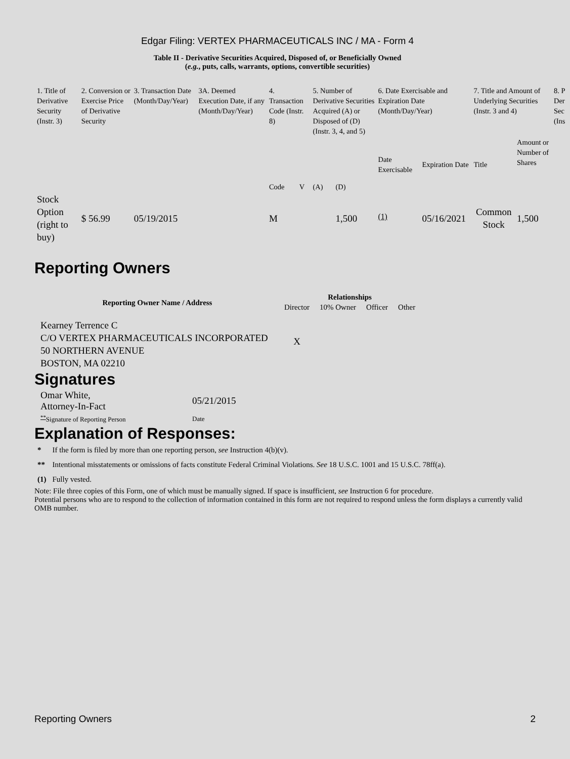Edgar Filing: VERTEX PHARMACEUTICALS INC / MA - Form 4
Table II - Derivative Securities Acquired, Disposed of, or Beneficially Owned
(e.g., puts, calls, warrants, options, convertible securities)
| 1. Title of Derivative Security (Instr. 3) | 2. Conversion or Exercise Price of Derivative Security | 3. Transaction Date (Month/Day/Year) | 3A. Deemed Execution Date, if any (Month/Day/Year) | 4. Transaction Code (Instr. 8) | | 5. Number of Derivative Securities Acquired (A) or Disposed of (D) (Instr. 3, 4, and 5) | | 6. Date Exercisable and Expiration Date (Month/Day/Year) | | 7. Title and Amount of Underlying Securities (Instr. 3 and 4) | | 8. P Der Sec (Ins |
| --- | --- | --- | --- | --- | --- | --- | --- | --- | --- | --- | --- | --- |
| | | | | Code | V | (A) | (D) | Date Exercisable | Expiration Date | Title | Amount or Number of Shares | |
| Stock Option (right to buy) | $ 56.99 | 05/19/2015 | | M | | | 1,500 | <sup>(1)</sup> | 05/16/2021 | Common Stock | 1,500 | |
Reporting Owners
| Reporting Owner Name / Address | Relationships | | | |
| --- | --- | --- | --- | --- |
| | Director | 10% Owner | Officer | Other |
| Kearney Terrence C C/O VERTEX PHARMACEUTICALS INCORPORATED 50 NORTHERN AVENUE BOSTON, MA 02210 | X | | | |
Signatures
| Omar White, Attorney-In-Fact | 05/21/2015 |
| <sup>**</sup> Signature of Reporting Person | Date |
Explanation of Responses:
| * | If the form is filed by more than one reporting person, see Instruction 4(b)(v). |
| ** | Intentional misstatements or omissions of facts constitute Federal Criminal Violations. See 18 U.S.C. 1001 and 15 U.S.C. 78ff(a). |
| (1) | Fully vested. |
Note: File three copies of this Form, one of which must be manually signed. If space is insufficient, see Instruction 6 for procedure.
Potential persons who are to respond to the collection of information contained in this form are not required to respond unless the form displays a currently valid OMB number.
Reporting Owners 2